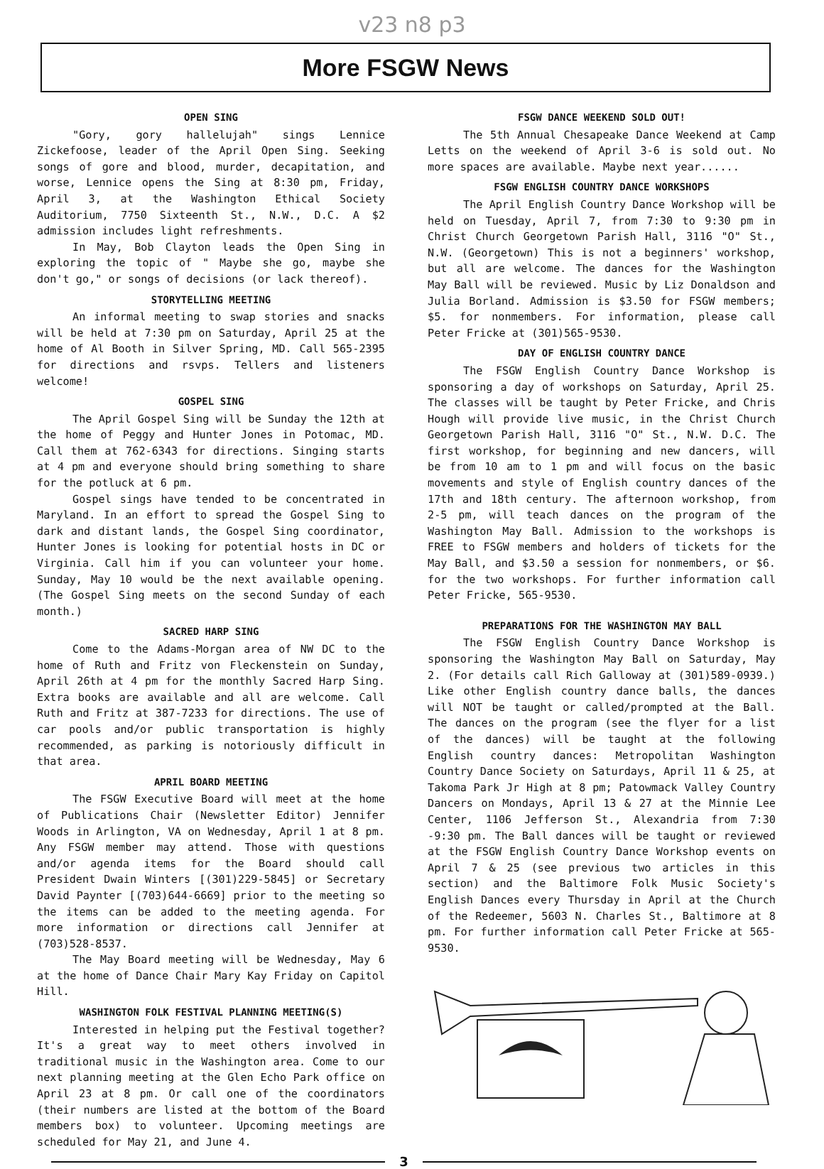v23 n8 p3
More FSGW News
OPEN SING
"Gory, gory hallelujah" sings Lennice Zickefoose, leader of the April Open Sing. Seeking songs of gore and blood, murder, decapitation, and worse, Lennice opens the Sing at 8:30 pm, Friday, April 3, at the Washington Ethical Society Auditorium, 7750 Sixteenth St., N.W., D.C. A $2 admission includes light refreshments.
In May, Bob Clayton leads the Open Sing in exploring the topic of " Maybe she go, maybe she don't go," or songs of decisions (or lack thereof).
STORYTELLING MEETING
An informal meeting to swap stories and snacks will be held at 7:30 pm on Saturday, April 25 at the home of Al Booth in Silver Spring, MD. Call 565-2395 for directions and rsvps. Tellers and listeners welcome!
GOSPEL SING
The April Gospel Sing will be Sunday the 12th at the home of Peggy and Hunter Jones in Potomac, MD. Call them at 762-6343 for directions. Singing starts at 4 pm and everyone should bring something to share for the potluck at 6 pm.
Gospel sings have tended to be concentrated in Maryland. In an effort to spread the Gospel Sing to dark and distant lands, the Gospel Sing coordinator, Hunter Jones is looking for potential hosts in DC or Virginia. Call him if you can volunteer your home. Sunday, May 10 would be the next available opening. (The Gospel Sing meets on the second Sunday of each month.)
SACRED HARP SING
Come to the Adams-Morgan area of NW DC to the home of Ruth and Fritz von Fleckenstein on Sunday, April 26th at 4 pm for the monthly Sacred Harp Sing. Extra books are available and all are welcome. Call Ruth and Fritz at 387-7233 for directions. The use of car pools and/or public transportation is highly recommended, as parking is notoriously difficult in that area.
APRIL BOARD MEETING
The FSGW Executive Board will meet at the home of Publications Chair (Newsletter Editor) Jennifer Woods in Arlington, VA on Wednesday, April 1 at 8 pm. Any FSGW member may attend. Those with questions and/or agenda items for the Board should call President Dwain Winters [(301)229-5845] or Secretary David Paynter [(703)644-6669] prior to the meeting so the items can be added to the meeting agenda. For more information or directions call Jennifer at (703)528-8537.
The May Board meeting will be Wednesday, May 6 at the home of Dance Chair Mary Kay Friday on Capitol Hill.
WASHINGTON FOLK FESTIVAL PLANNING MEETING(S)
Interested in helping put the Festival together? It's a great way to meet others involved in traditional music in the Washington area. Come to our next planning meeting at the Glen Echo Park office on April 23 at 8 pm. Or call one of the coordinators (their numbers are listed at the bottom of the Board members box) to volunteer. Upcoming meetings are scheduled for May 21, and June 4.
FSGW DANCE WEEKEND SOLD OUT!
The 5th Annual Chesapeake Dance Weekend at Camp Letts on the weekend of April 3-6 is sold out. No more spaces are available. Maybe next year......
FSGW ENGLISH COUNTRY DANCE WORKSHOPS
The April English Country Dance Workshop will be held on Tuesday, April 7, from 7:30 to 9:30 pm in Christ Church Georgetown Parish Hall, 3116 "O" St., N.W. (Georgetown) This is not a beginners' workshop, but all are welcome. The dances for the Washington May Ball will be reviewed. Music by Liz Donaldson and Julia Borland. Admission is $3.50 for FSGW members; $5. for nonmembers. For information, please call Peter Fricke at (301)565-9530.
DAY OF ENGLISH COUNTRY DANCE
The FSGW English Country Dance Workshop is sponsoring a day of workshops on Saturday, April 25. The classes will be taught by Peter Fricke, and Chris Hough will provide live music, in the Christ Church Georgetown Parish Hall, 3116 "O" St., N.W. D.C. The first workshop, for beginning and new dancers, will be from 10 am to 1 pm and will focus on the basic movements and style of English country dances of the 17th and 18th century. The afternoon workshop, from 2-5 pm, will teach dances on the program of the Washington May Ball. Admission to the workshops is FREE to FSGW members and holders of tickets for the May Ball, and $3.50 a session for nonmembers, or $6. for the two workshops. For further information call Peter Fricke, 565-9530.
PREPARATIONS FOR THE WASHINGTON MAY BALL
The FSGW English Country Dance Workshop is sponsoring the Washington May Ball on Saturday, May 2. (For details call Rich Galloway at (301)589-0939.) Like other English country dance balls, the dances will NOT be taught or called/prompted at the Ball. The dances on the program (see the flyer for a list of the dances) will be taught at the following English country dances: Metropolitan Washington Country Dance Society on Saturdays, April 11 & 25, at Takoma Park Jr High at 8 pm; Patowmack Valley Country Dancers on Mondays, April 13 & 27 at the Minnie Lee Center, 1106 Jefferson St., Alexandria from 7:30 -9:30 pm. The Ball dances will be taught or reviewed at the FSGW English Country Dance Workshop events on April 7 & 25 (see previous two articles in this section) and the Baltimore Folk Music Society's English Dances every Thursday in April at the Church of the Redeemer, 5603 N. Charles St., Baltimore at 8 pm. For further information call Peter Fricke at 565-9530.
3